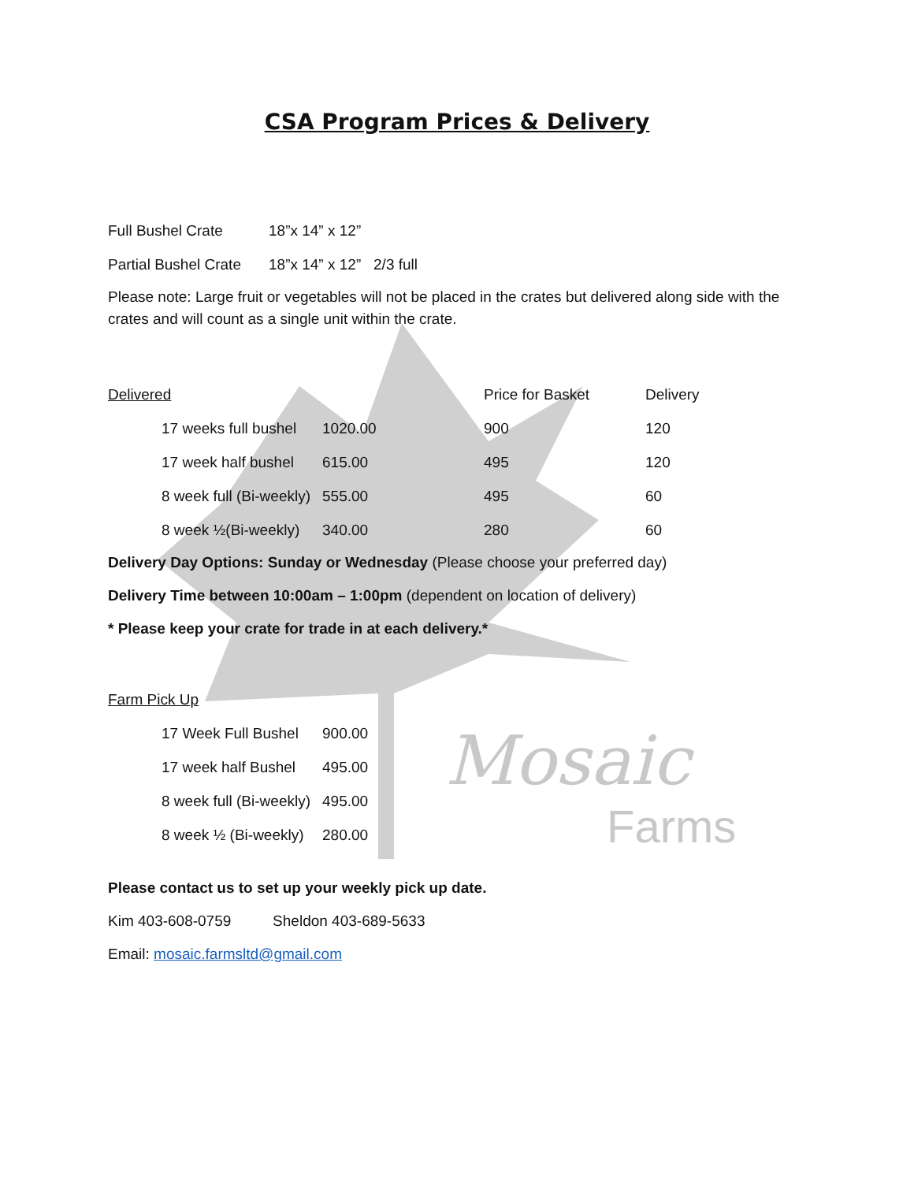Mosaic
Farms
CSA Program Prices & Delivery
| Full Bushel Crate | 18”x 14” x 12” |
| Partial Bushel Crate | 18”x 14” x 12” 2/3 full |
Please note: Large fruit or vegetables will not be placed in the crates but delivered along side with the crates and will count as a single unit within the crate.
| Delivered | | | Price for Basket | Delivery |
| | 17 weeks full bushel | 1020.00 | 900 | 120 |
| | 17 week half bushel | 615.00 | 495 | 120 |
| | 8 week full (Bi-weekly) | 555.00 | 495 | 60 |
| | 8 week ½(Bi-weekly) | 340.00 | 280 | 60 |
Delivery Day Options: Sunday or Wednesday (Please choose your preferred day)
Delivery Time between 10:00am – 1:00pm (dependent on location of delivery)
* Please keep your crate for trade in at each delivery.*
| Farm Pick Up | | |
| | 17 Week Full Bushel | 900.00 |
| | 17 week half Bushel | 495.00 |
| | 8 week full (Bi-weekly) | 495.00 |
| | 8 week ½ (Bi-weekly) | 280.00 |
Please contact us to set up your weekly pick up date.
Kim 403-608-0759 Sheldon 403-689-5633
Email: mosaic.farmsltd@gmail.com